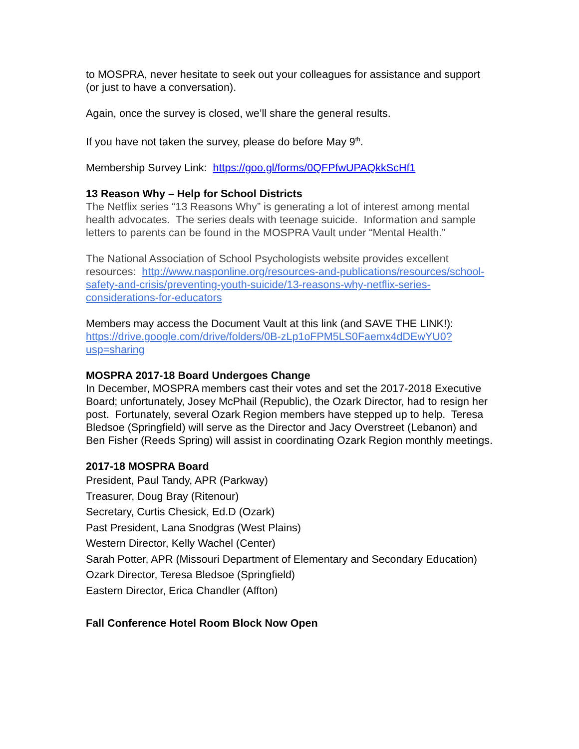to MOSPRA, never hesitate to seek out your colleagues for assistance and support (or just to have a conversation).
Again, once the survey is closed, we’ll share the general results.
If you have not taken the survey, please do before May 9<sup>th</sup>.
Membership Survey Link: https://goo.gl/forms/0QFPfwUPAQkkScHf1
13 Reason Why – Help for School Districts
The Netflix series “13 Reasons Why” is generating a lot of interest among mental health advocates. The series deals with teenage suicide. Information and sample letters to parents can be found in the MOSPRA Vault under “Mental Health.”
The National Association of School Psychologists website provides excellent resources: http://www.nasponline.org/resources-and-publications/resources/school-safety-and-crisis/preventing-youth-suicide/13-reasons-why-netflix-series-considerations-for-educators
Members may access the Document Vault at this link (and SAVE THE LINK!): https://drive.google.com/drive/folders/0B-zLp1oFPM5LS0Faemx4dDEwYU0?usp=sharing
MOSPRA 2017-18 Board Undergoes Change
In December, MOSPRA members cast their votes and set the 2017-2018 Executive Board; unfortunately, Josey McPhail (Republic), the Ozark Director, had to resign her post. Fortunately, several Ozark Region members have stepped up to help. Teresa Bledsoe (Springfield) will serve as the Director and Jacy Overstreet (Lebanon) and Ben Fisher (Reeds Spring) will assist in coordinating Ozark Region monthly meetings.
2017-18 MOSPRA Board
President, Paul Tandy, APR (Parkway)
Treasurer, Doug Bray (Ritenour)
Secretary, Curtis Chesick, Ed.D (Ozark)
Past President, Lana Snodgras (West Plains)
Western Director, Kelly Wachel (Center)
Sarah Potter, APR (Missouri Department of Elementary and Secondary Education)
Ozark Director, Teresa Bledsoe (Springfield)
Eastern Director, Erica Chandler (Affton)
Fall Conference Hotel Room Block Now Open